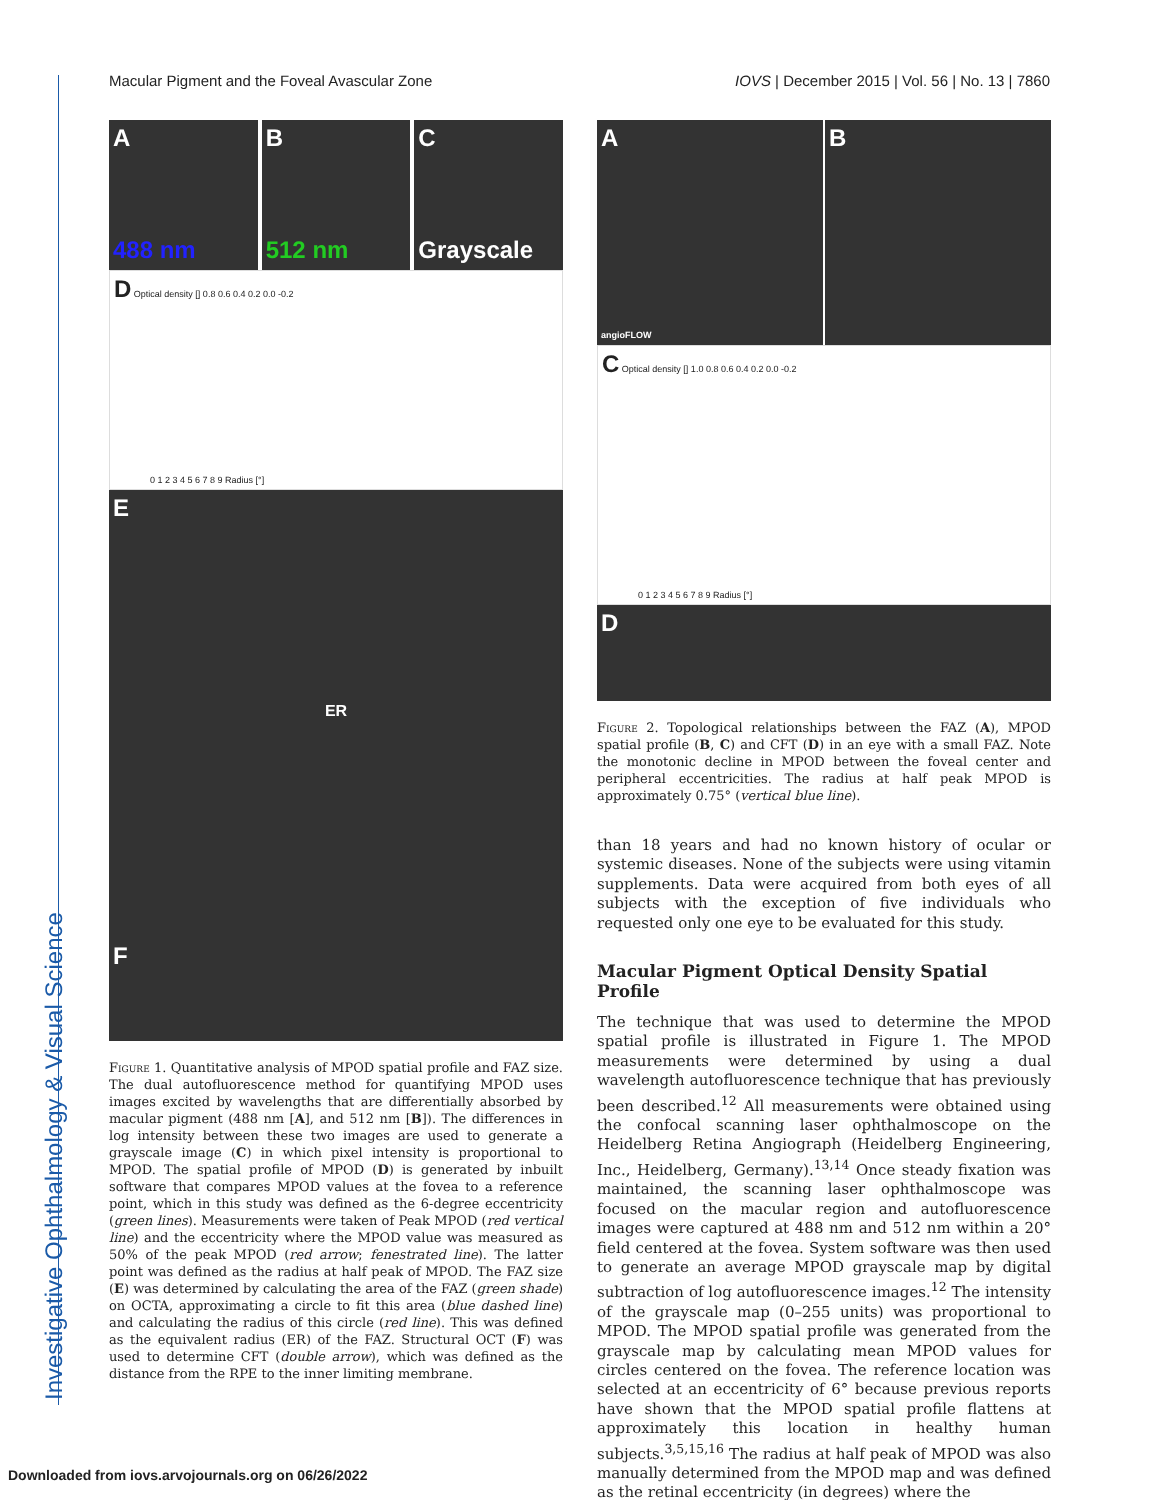Investigative Ophthalmology & Visual Science
Macular Pigment and the Foveal Avascular Zone IOVS | December 2015 | Vol. 56 | No. 13 | 7860
A
488 nm
B
512 nm
C
Grayscale
D Optical density [] 0.8 0.6 0.4 0.2 0.0 -0.2
0 1 2 3 4 5 6 7 8 9 Radius [°]
E
ER
F
Figure 1. Quantitative analysis of MPOD spatial profile and FAZ size. The dual autofluorescence method for quantifying MPOD uses images excited by wavelengths that are differentially absorbed by macular pigment (488 nm [A], and 512 nm [B]). The differences in log intensity between these two images are used to generate a grayscale image (C) in which pixel intensity is proportional to MPOD. The spatial profile of MPOD (D) is generated by inbuilt software that compares MPOD values at the fovea to a reference point, which in this study was defined as the 6-degree eccentricity (green lines). Measurements were taken of Peak MPOD (red vertical line) and the eccentricity where the MPOD value was measured as 50% of the peak MPOD (red arrow; fenestrated line). The latter point was defined as the radius at half peak of MPOD. The FAZ size (E) was determined by calculating the area of the FAZ (green shade) on OCTA, approximating a circle to fit this area (blue dashed line) and calculating the radius of this circle (red line). This was defined as the equivalent radius (ER) of the FAZ. Structural OCT (F) was used to determine CFT (double arrow), which was defined as the distance from the RPE to the inner limiting membrane.
A
angioFLOW
B
C Optical density [] 1.0 0.8 0.6 0.4 0.2 0.0 -0.2
0 1 2 3 4 5 6 7 8 9 Radius [°]
D
Figure 2. Topological relationships between the FAZ (A), MPOD spatial profile (B, C) and CFT (D) in an eye with a small FAZ. Note the monotonic decline in MPOD between the foveal center and peripheral eccentricities. The radius at half peak MPOD is approximately 0.75° (vertical blue line).
than 18 years and had no known history of ocular or systemic diseases. None of the subjects were using vitamin supplements. Data were acquired from both eyes of all subjects with the exception of five individuals who requested only one eye to be evaluated for this study.
Macular Pigment Optical Density Spatial Profile
The technique that was used to determine the MPOD spatial profile is illustrated in Figure 1. The MPOD measurements were determined by using a dual wavelength autofluorescence technique that has previously been described.<sup>12</sup> All measurements were obtained using the confocal scanning laser ophthalmoscope on the Heidelberg Retina Angiograph (Heidelberg Engineering, Inc., Heidelberg, Germany).<sup>13,14</sup> Once steady fixation was maintained, the scanning laser ophthalmoscope was focused on the macular region and autofluorescence images were captured at 488 nm and 512 nm within a 20° field centered at the fovea. System software was then used to generate an average MPOD grayscale map by digital subtraction of log autofluorescence images.<sup>12</sup> The intensity of the grayscale map (0–255 units) was proportional to MPOD. The MPOD spatial profile was generated from the grayscale map by calculating mean MPOD values for circles centered on the fovea. The reference location was selected at an eccentricity of 6° because previous reports have shown that the MPOD spatial profile flattens at approximately this location in healthy human subjects.<sup>3,5,15,16</sup> The radius at half peak of MPOD was also manually determined from the MPOD map and was defined as the retinal eccentricity (in degrees) where the
Downloaded from iovs.arvojournals.org on 06/26/2022